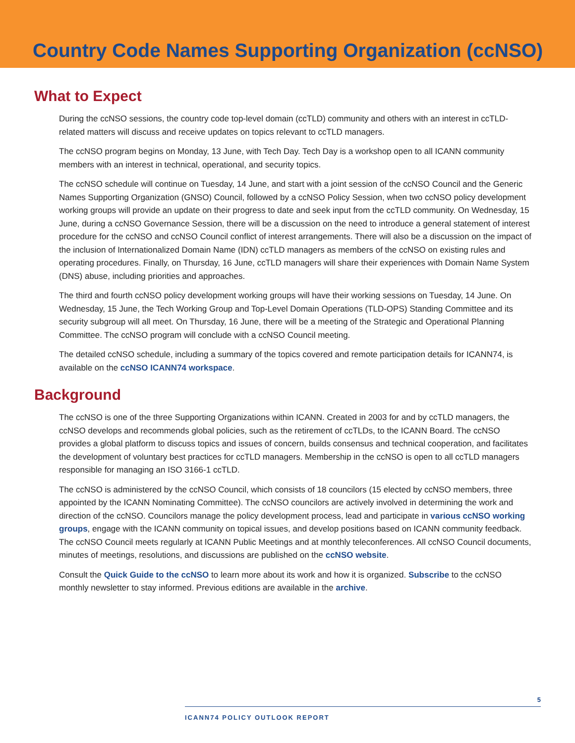Country Code Names Supporting Organization (ccNSO)
What to Expect
During the ccNSO sessions, the country code top-level domain (ccTLD) community and others with an interest in ccTLD-related matters will discuss and receive updates on topics relevant to ccTLD managers.
The ccNSO program begins on Monday, 13 June, with Tech Day. Tech Day is a workshop open to all ICANN community members with an interest in technical, operational, and security topics.
The ccNSO schedule will continue on Tuesday, 14 June, and start with a joint session of the ccNSO Council and the Generic Names Supporting Organization (GNSO) Council, followed by a ccNSO Policy Session, when two ccNSO policy development working groups will provide an update on their progress to date and seek input from the ccTLD community. On Wednesday, 15 June, during a ccNSO Governance Session, there will be a discussion on the need to introduce a general statement of interest procedure for the ccNSO and ccNSO Council conflict of interest arrangements. There will also be a discussion on the impact of the inclusion of Internationalized Domain Name (IDN) ccTLD managers as members of the ccNSO on existing rules and operating procedures. Finally, on Thursday, 16 June, ccTLD managers will share their experiences with Domain Name System (DNS) abuse, including priorities and approaches.
The third and fourth ccNSO policy development working groups will have their working sessions on Tuesday, 14 June. On Wednesday, 15 June, the Tech Working Group and Top-Level Domain Operations (TLD-OPS) Standing Committee and its security subgroup will all meet. On Thursday, 16 June, there will be a meeting of the Strategic and Operational Planning Committee. The ccNSO program will conclude with a ccNSO Council meeting.
The detailed ccNSO schedule, including a summary of the topics covered and remote participation details for ICANN74, is available on the ccNSO ICANN74 workspace.
Background
The ccNSO is one of the three Supporting Organizations within ICANN. Created in 2003 for and by ccTLD managers, the ccNSO develops and recommends global policies, such as the retirement of ccTLDs, to the ICANN Board. The ccNSO provides a global platform to discuss topics and issues of concern, builds consensus and technical cooperation, and facilitates the development of voluntary best practices for ccTLD managers. Membership in the ccNSO is open to all ccTLD managers responsible for managing an ISO 3166-1 ccTLD.
The ccNSO is administered by the ccNSO Council, which consists of 18 councilors (15 elected by ccNSO members, three appointed by the ICANN Nominating Committee). The ccNSO councilors are actively involved in determining the work and direction of the ccNSO. Councilors manage the policy development process, lead and participate in various ccNSO working groups, engage with the ICANN community on topical issues, and develop positions based on ICANN community feedback. The ccNSO Council meets regularly at ICANN Public Meetings and at monthly teleconferences. All ccNSO Council documents, minutes of meetings, resolutions, and discussions are published on the ccNSO website.
Consult the Quick Guide to the ccNSO to learn more about its work and how it is organized. Subscribe to the ccNSO monthly newsletter to stay informed. Previous editions are available in the archive.
5
ICANN74 POLICY OUTLOOK REPORT